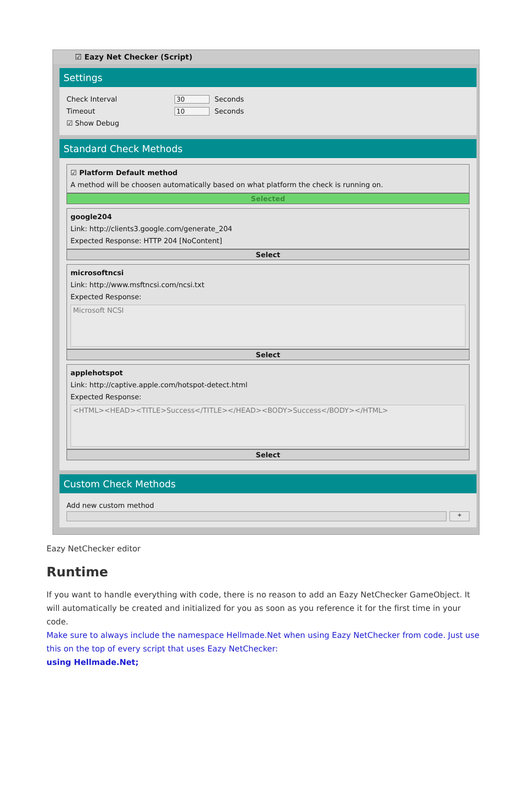☑ Eazy Net Checker (Script)
Settings
Check Interval 30 Seconds
Timeout 10 Seconds
☑ Show Debug
Standard Check Methods
☑ Platform Default method
A method will be choosen automatically based on what platform the check is running on.
Selected
google204
Link: http://clients3.google.com/generate_204
Expected Response: HTTP 204 [NoContent]
Select
microsoftncsi
Link: http://www.msftncsi.com/ncsi.txt
Expected Response:
Microsoft NCSI
Select
applehotspot
Link: http://captive.apple.com/hotspot-detect.html
Expected Response:
<HTML><HEAD><TITLE>Success</TITLE></HEAD><BODY>Success</BODY></HTML>
Select
Custom Check Methods
Add new custom method
+
Eazy NetChecker editor
Runtime
If you want to handle everything with code, there is no reason to add an Eazy NetChecker GameObject. It will automatically be created and initialized for you as soon as you reference it for the first time in your code.
Make sure to always include the namespace Hellmade.Net when using Eazy NetChecker from code. Just use this on the top of every script that uses Eazy NetChecker:
using Hellmade.Net;